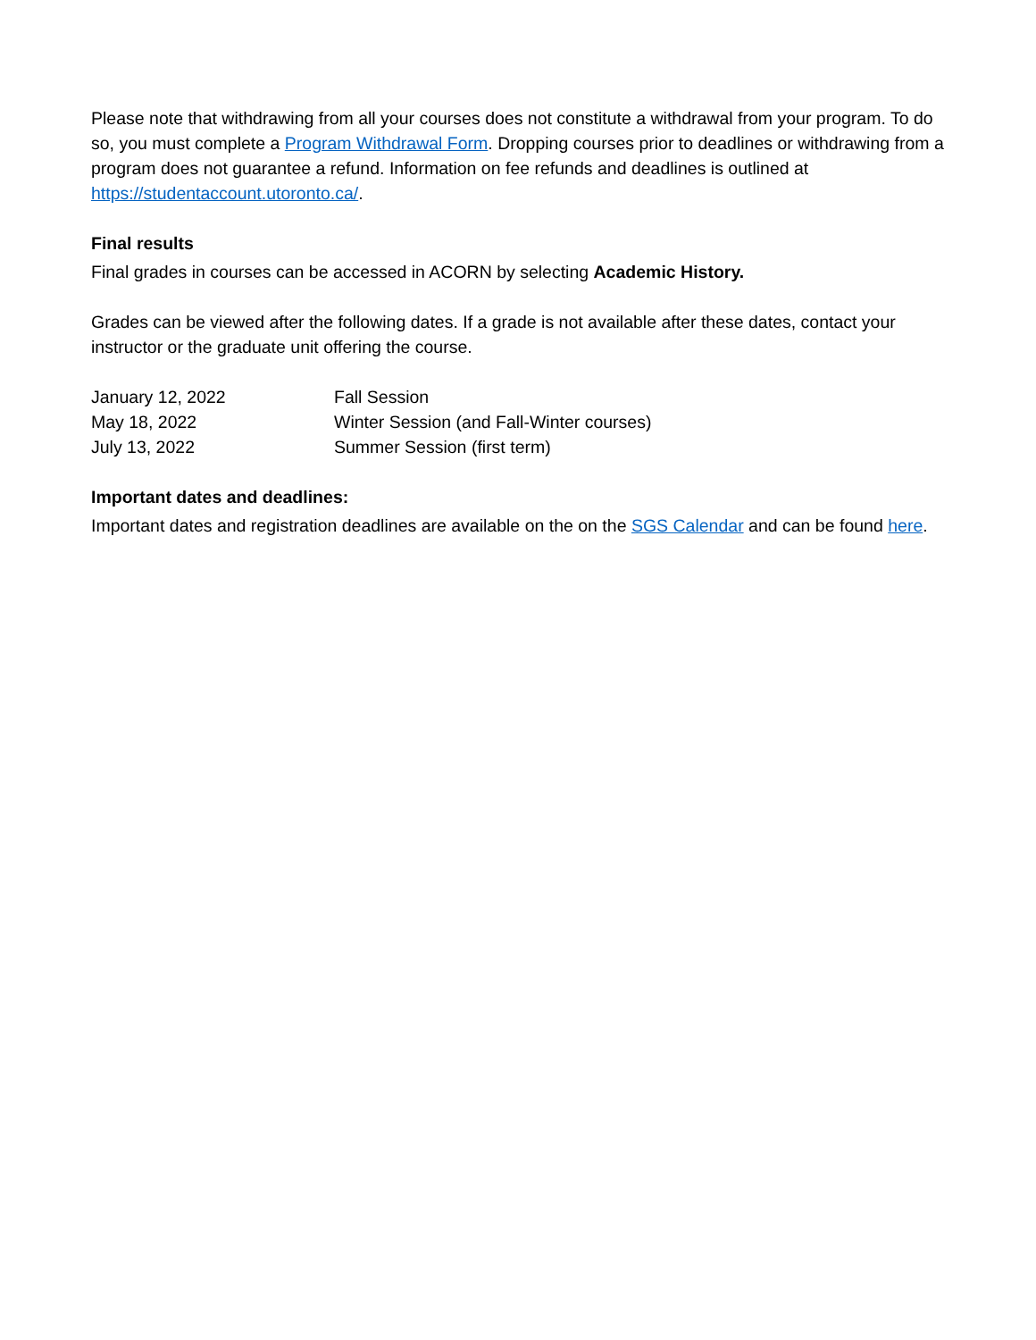Please note that withdrawing from all your courses does not constitute a withdrawal from your program. To do so, you must complete a Program Withdrawal Form. Dropping courses prior to deadlines or withdrawing from a program does not guarantee a refund. Information on fee refunds and deadlines is outlined at https://studentaccount.utoronto.ca/.
Final results
Final grades in courses can be accessed in ACORN by selecting Academic History.
Grades can be viewed after the following dates. If a grade is not available after these dates, contact your instructor or the graduate unit offering the course.
| January 12, 2022 | Fall Session |
| May 18, 2022 | Winter Session (and Fall-Winter courses) |
| July 13, 2022 | Summer Session (first term) |
Important dates and deadlines:
Important dates and registration deadlines are available on the on the SGS Calendar and can be found here.